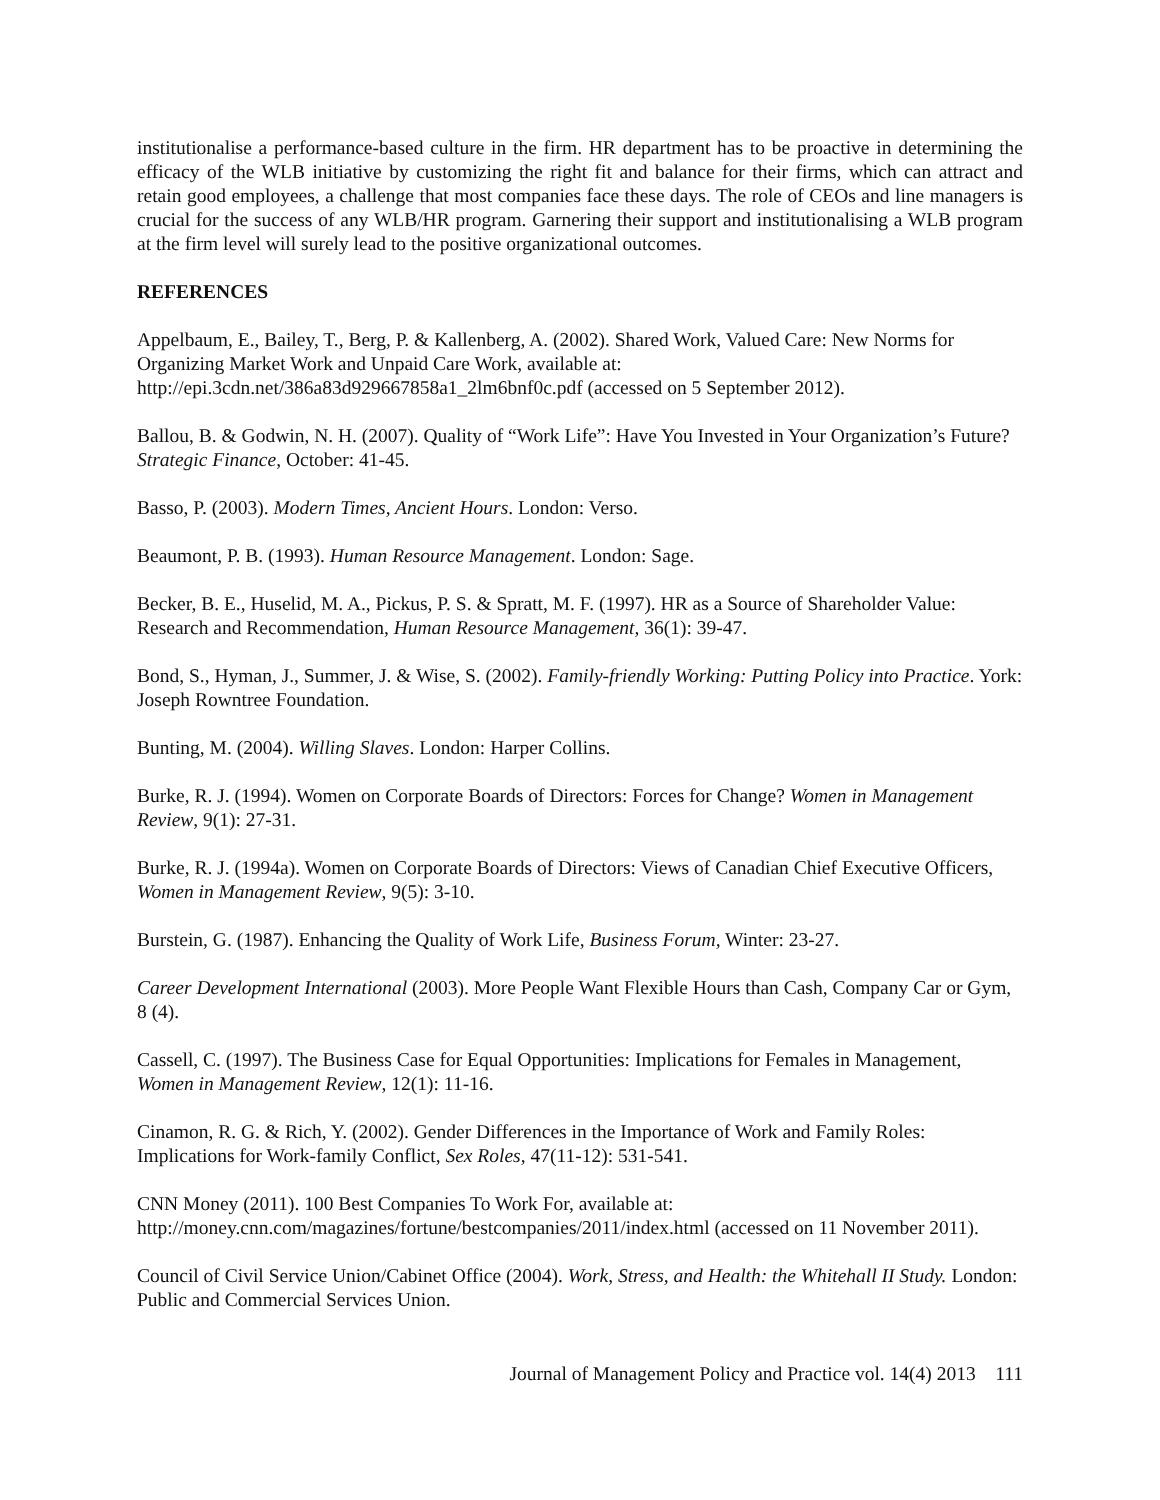institutionalise a performance-based culture in the firm. HR department has to be proactive in determining the efficacy of the WLB initiative by customizing the right fit and balance for their firms, which can attract and retain good employees, a challenge that most companies face these days. The role of CEOs and line managers is crucial for the success of any WLB/HR program. Garnering their support and institutionalising a WLB program at the firm level will surely lead to the positive organizational outcomes.
REFERENCES
Appelbaum, E., Bailey, T., Berg, P. & Kallenberg, A. (2002). Shared Work, Valued Care: New Norms for Organizing Market Work and Unpaid Care Work, available at:
http://epi.3cdn.net/386a83d929667858a1_2lm6bnf0c.pdf (accessed on 5 September 2012).
Ballou, B. & Godwin, N. H. (2007). Quality of “Work Life”: Have You Invested in Your Organization’s Future? Strategic Finance, October: 41-45.
Basso, P. (2003). Modern Times, Ancient Hours. London: Verso.
Beaumont, P. B. (1993). Human Resource Management. London: Sage.
Becker, B. E., Huselid, M. A., Pickus, P. S. & Spratt, M. F. (1997). HR as a Source of Shareholder Value: Research and Recommendation, Human Resource Management, 36(1): 39-47.
Bond, S., Hyman, J., Summer, J. & Wise, S. (2002). Family-friendly Working: Putting Policy into Practice. York: Joseph Rowntree Foundation.
Bunting, M. (2004). Willing Slaves. London: Harper Collins.
Burke, R. J. (1994). Women on Corporate Boards of Directors: Forces for Change? Women in Management Review, 9(1): 27-31.
Burke, R. J. (1994a). Women on Corporate Boards of Directors: Views of Canadian Chief Executive Officers, Women in Management Review, 9(5): 3-10.
Burstein, G. (1987). Enhancing the Quality of Work Life, Business Forum, Winter: 23-27.
Career Development International (2003). More People Want Flexible Hours than Cash, Company Car or Gym, 8 (4).
Cassell, C. (1997). The Business Case for Equal Opportunities: Implications for Females in Management, Women in Management Review, 12(1): 11-16.
Cinamon, R. G. & Rich, Y. (2002). Gender Differences in the Importance of Work and Family Roles: Implications for Work-family Conflict, Sex Roles, 47(11-12): 531-541.
CNN Money (2011). 100 Best Companies To Work For, available at:
http://money.cnn.com/magazines/fortune/bestcompanies/2011/index.html (accessed on 11 November 2011).
Council of Civil Service Union/Cabinet Office (2004). Work, Stress, and Health: the Whitehall II Study. London: Public and Commercial Services Union.
Journal of Management Policy and Practice vol. 14(4) 2013 111